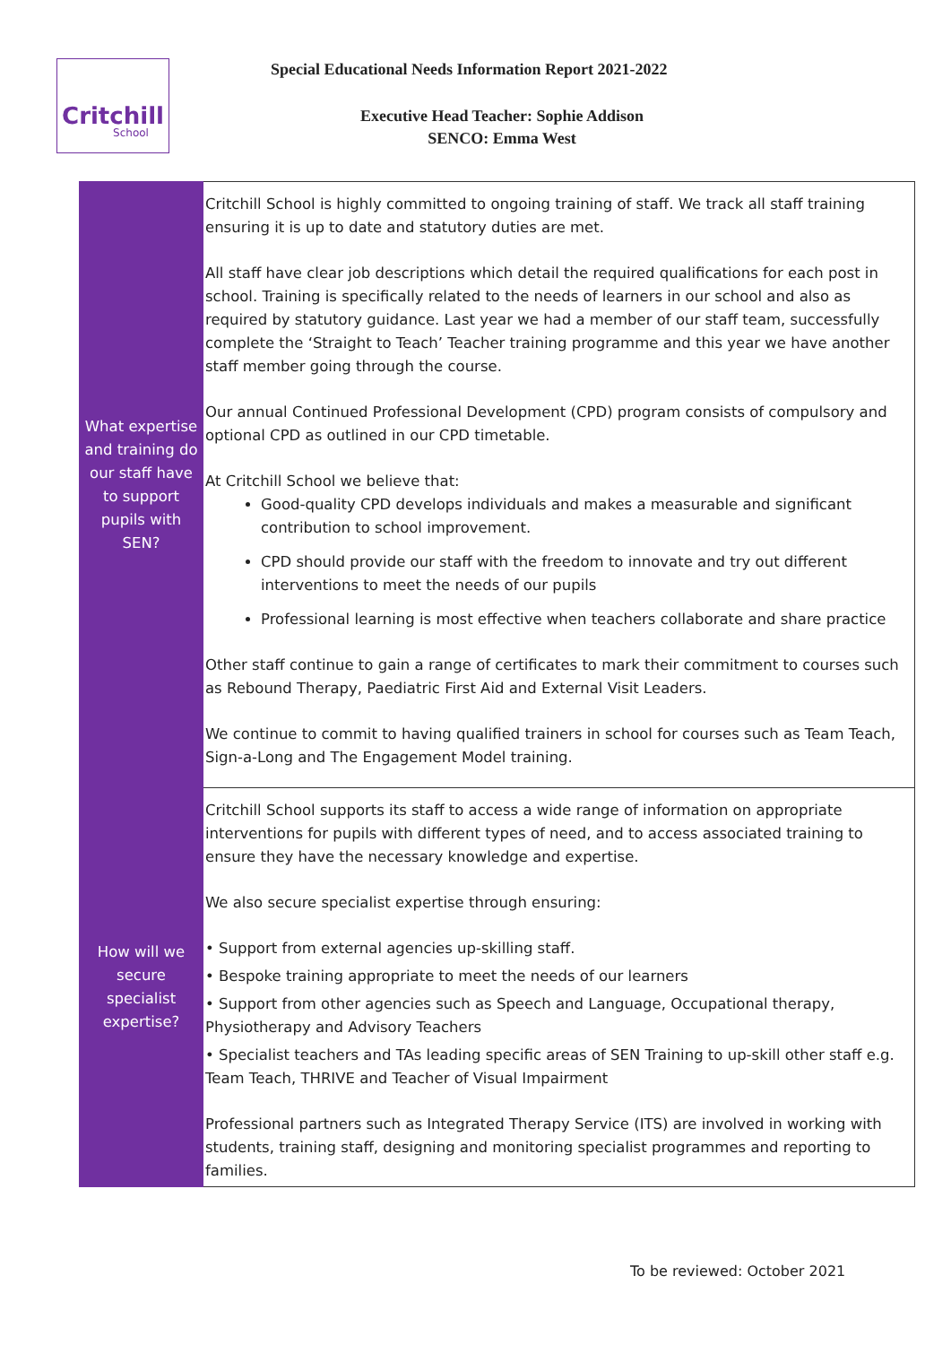Critchill
School
Special Educational Needs Information Report 2021-2022
Executive Head Teacher: Sophie Addison
SENCO: Emma West
| What expertise and training do our staff have to support pupils with SEN? | Critchill School is highly committed to ongoing training of staff. We track all staff training ensuring it is up to date and statutory duties are met. All staff have clear job descriptions which detail the required qualifications for each post in school. Training is specifically related to the needs of learners in our school and also as required by statutory guidance. Last year we had a member of our staff team, successfully complete the ‘Straight to Teach’ Teacher training programme and this year we have another staff member going through the course. Our annual Continued Professional Development (CPD) program consists of compulsory and optional CPD as outlined in our CPD timetable. At Critchill School we believe that: Good-quality CPD develops individuals and makes a measurable and significant contribution to school improvement. CPD should provide our staff with the freedom to innovate and try out different interventions to meet the needs of our pupils Professional learning is most effective when teachers collaborate and share practice Other staff continue to gain a range of certificates to mark their commitment to courses such as Rebound Therapy, Paediatric First Aid and External Visit Leaders. We continue to commit to having qualified trainers in school for courses such as Team Teach, Sign-a-Long and The Engagement Model training. |
| How will we secure specialist expertise? | Critchill School supports its staff to access a wide range of information on appropriate interventions for pupils with different types of need, and to access associated training to ensure they have the necessary knowledge and expertise. We also secure specialist expertise through ensuring: • Support from external agencies up-skilling staff. • Bespoke training appropriate to meet the needs of our learners • Support from other agencies such as Speech and Language, Occupational therapy, Physiotherapy and Advisory Teachers • Specialist teachers and TAs leading specific areas of SEN Training to up-skill other staff e.g. Team Teach, THRIVE and Teacher of Visual Impairment Professional partners such as Integrated Therapy Service (ITS) are involved in working with students, training staff, designing and monitoring specialist programmes and reporting to families. |
To be reviewed: October 2021